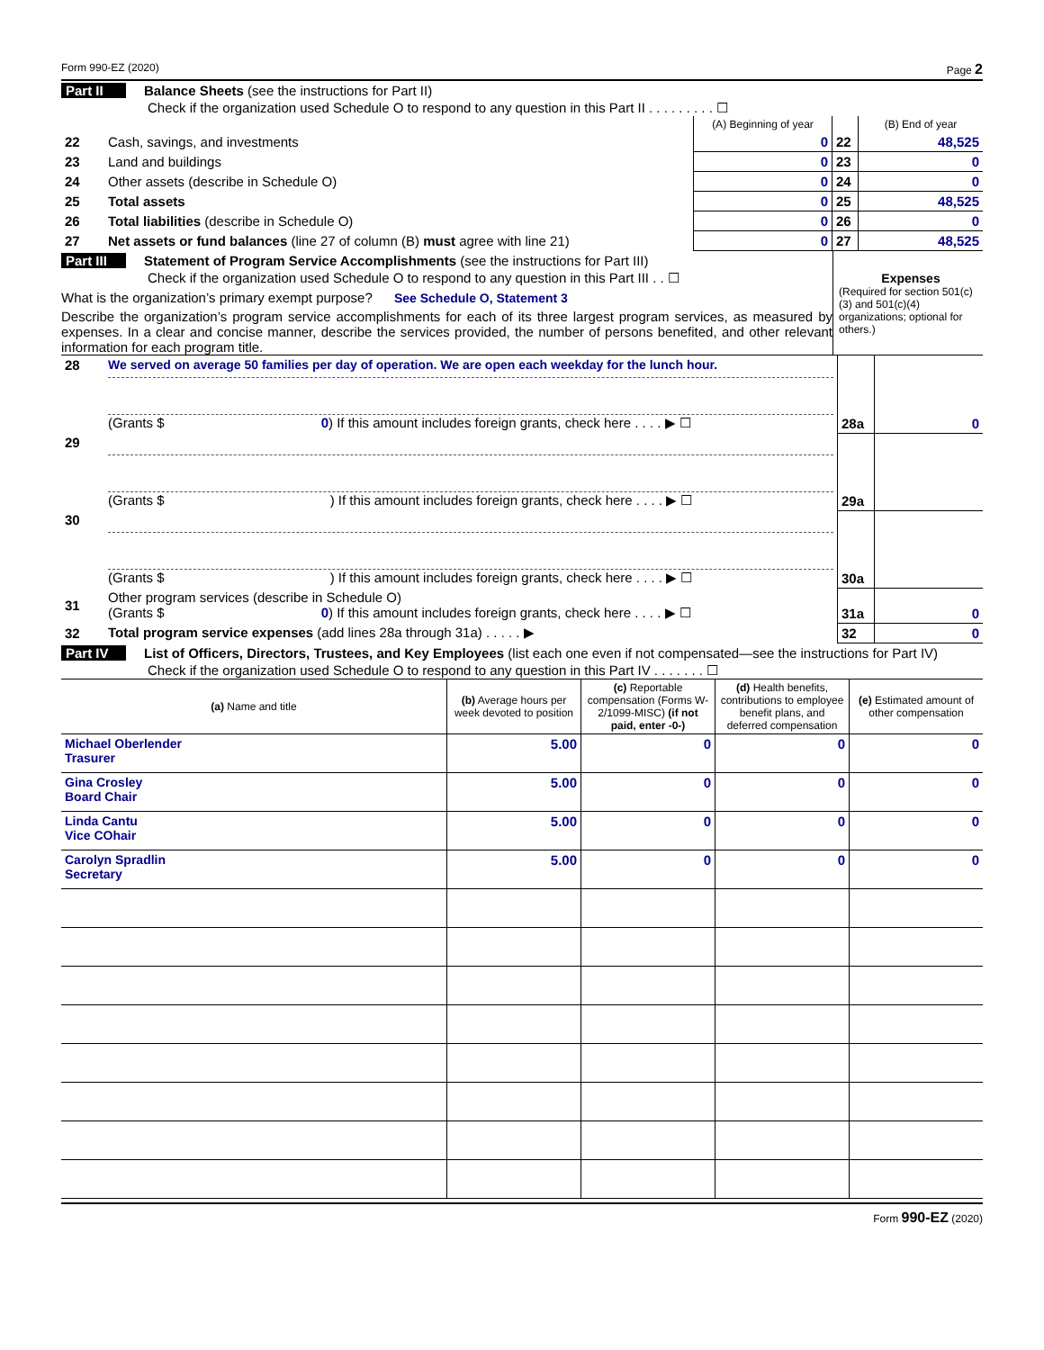Form 990-EZ (2020) Page 2
Part II Balance Sheets (see the instructions for Part II)
Check if the organization used Schedule O to respond to any question in this Part II . . . . . . . . . ☐
| | | (A) Beginning of year | | (B) End of year |
| 22 | Cash, savings, and investments | 0 | 22 | 48,525 |
| 23 | Land and buildings | 0 | 23 | 0 |
| 24 | Other assets (describe in Schedule O) | 0 | 24 | 0 |
| 25 | Total assets | 0 | 25 | 48,525 |
| 26 | Total liabilities (describe in Schedule O) | 0 | 26 | 0 |
| 27 | Net assets or fund balances (line 27 of column (B) must agree with line 21) | 0 | 27 | 48,525 |
Part III Statement of Program Service Accomplishments (see the instructions for Part III)
Check if the organization used Schedule O to respond to any question in this Part III . . ☐
What is the organization’s primary exempt purpose? See Schedule O, Statement 3
Describe the organization’s program service accomplishments for each of its three largest program services, as measured by expenses. In a clear and concise manner, describe the services provided, the number of persons benefited, and other relevant information for each program title.
Expenses
(Required for section 501(c)(3) and 501(c)(4) organizations; optional for others.)
| 28 | We served on average 50 families per day of operation. We are open each weekday for the lunch hour. (Grants $ 0 ) If this amount includes foreign grants, check here . . . . ▶ ☐ | 28a | 0 |
| 29 | (Grants $ ) If this amount includes foreign grants, check here . . . . ▶ ☐ | 29a | |
| 30 | (Grants $ ) If this amount includes foreign grants, check here . . . . ▶ ☐ | 30a | |
| 31 | Other program services (describe in Schedule O) (Grants $ 0 ) If this amount includes foreign grants, check here . . . . ▶ ☐ | 31a | 0 |
| 32 | Total program service expenses (add lines 28a through 31a) . . . . . ▶ | 32 | 0 |
Part IV List of Officers, Directors, Trustees, and Key Employees (list each one even if not compensated—see the instructions for Part IV)
Check if the organization used Schedule O to respond to any question in this Part IV . . . . . . . ☐
| (a) Name and title | (b) Average hours per week devoted to position | (c) Reportable compensation (Forms W-2/1099-MISC) (if not paid, enter -0-) | (d) Health benefits, contributions to employee benefit plans, and deferred compensation | (e) Estimated amount of other compensation |
| --- | --- | --- | --- | --- |
| Michael Oberlender Trasurer | 5.00 | 0 | 0 | 0 |
| Gina Crosley Board Chair | 5.00 | 0 | 0 | 0 |
| Linda Cantu Vice COhair | 5.00 | 0 | 0 | 0 |
| Carolyn Spradlin Secretary | 5.00 | 0 | 0 | 0 |
Form 990-EZ (2020)